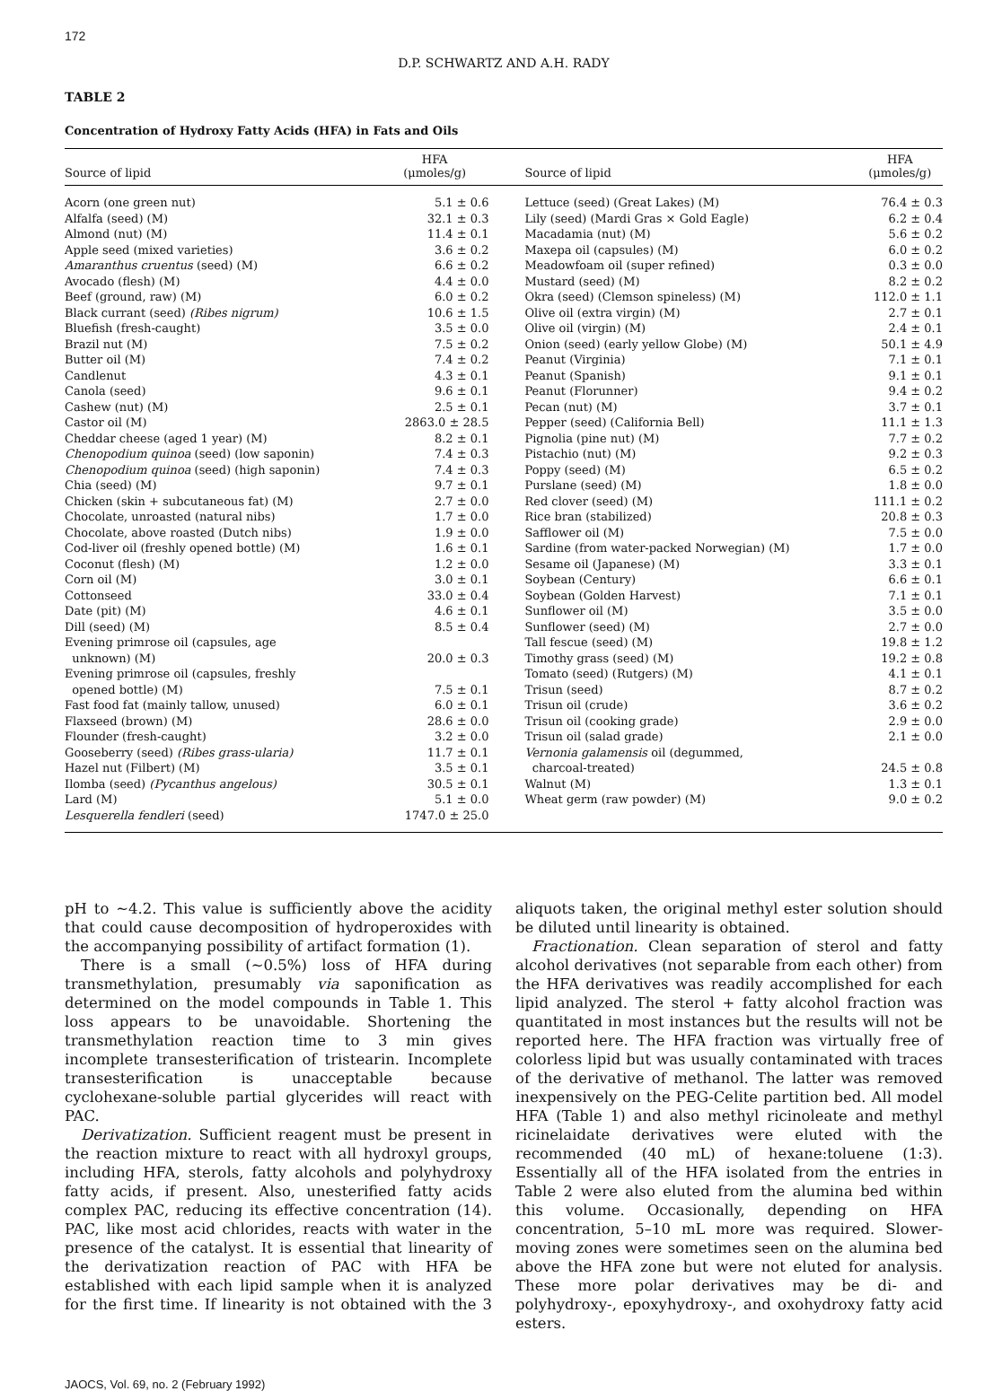172
D.P. SCHWARTZ AND A.H. RADY
TABLE 2
Concentration of Hydroxy Fatty Acids (HFA) in Fats and Oils
| Source of lipid | HFA (μmoles/g) | Source of lipid | HFA (μmoles/g) |
| --- | --- | --- | --- |
| Acorn (one green nut) | 5.1 ± 0.6 | Lettuce (seed) (Great Lakes) (M) | 76.4 ± 0.3 |
| Alfalfa (seed) (M) | 32.1 ± 0.3 | Lily (seed) (Mardi Gras × Gold Eagle) | 6.2 ± 0.4 |
| Almond (nut) (M) | 11.4 ± 0.1 | Macadamia (nut) (M) | 5.6 ± 0.2 |
| Apple seed (mixed varieties) | 3.6 ± 0.2 | Maxepa oil (capsules) (M) | 6.0 ± 0.2 |
| Amaranthus cruentus (seed) (M) | 6.6 ± 0.2 | Meadowfoam oil (super refined) | 0.3 ± 0.0 |
| Avocado (flesh) (M) | 4.4 ± 0.0 | Mustard (seed) (M) | 8.2 ± 0.2 |
| Beef (ground, raw) (M) | 6.0 ± 0.2 | Okra (seed) (Clemson spineless) (M) | 112.0 ± 1.1 |
| Black currant (seed) (Ribes nigrum) | 10.6 ± 1.5 | Olive oil (extra virgin) (M) | 2.7 ± 0.1 |
| Bluefish (fresh-caught) | 3.5 ± 0.0 | Olive oil (virgin) (M) | 2.4 ± 0.1 |
| Brazil nut (M) | 7.5 ± 0.2 | Onion (seed) (early yellow Globe) (M) | 50.1 ± 4.9 |
| Butter oil (M) | 7.4 ± 0.2 | Peanut (Virginia) | 7.1 ± 0.1 |
| Candlenut | 4.3 ± 0.1 | Peanut (Spanish) | 9.1 ± 0.1 |
| Canola (seed) | 9.6 ± 0.1 | Peanut (Florunner) | 9.4 ± 0.2 |
| Cashew (nut) (M) | 2.5 ± 0.1 | Pecan (nut) (M) | 3.7 ± 0.1 |
| Castor oil (M) | 2863.0 ± 28.5 | Pepper (seed) (California Bell) | 11.1 ± 1.3 |
| Cheddar cheese (aged 1 year) (M) | 8.2 ± 0.1 | Pignolia (pine nut) (M) | 7.7 ± 0.2 |
| Chenopodium quinoa (seed) (low saponin) | 7.4 ± 0.3 | Pistachio (nut) (M) | 9.2 ± 0.3 |
| Chenopodium quinoa (seed) (high saponin) | 7.4 ± 0.3 | Poppy (seed) (M) | 6.5 ± 0.2 |
| Chia (seed) (M) | 9.7 ± 0.1 | Purslane (seed) (M) | 1.8 ± 0.0 |
| Chicken (skin + subcutaneous fat) (M) | 2.7 ± 0.0 | Red clover (seed) (M) | 111.1 ± 0.2 |
| Chocolate, unroasted (natural nibs) | 1.7 ± 0.0 | Rice bran (stabilized) | 20.8 ± 0.3 |
| Chocolate, above roasted (Dutch nibs) | 1.9 ± 0.0 | Safflower oil (M) | 7.5 ± 0.0 |
| Cod-liver oil (freshly opened bottle) (M) | 1.6 ± 0.1 | Sardine (from water-packed Norwegian) (M) | 1.7 ± 0.0 |
| Coconut (flesh) (M) | 1.2 ± 0.0 | Sesame oil (Japanese) (M) | 3.3 ± 0.1 |
| Corn oil (M) | 3.0 ± 0.1 | Soybean (Century) | 6.6 ± 0.1 |
| Cottonseed | 33.0 ± 0.4 | Soybean (Golden Harvest) | 7.1 ± 0.1 |
| Date (pit) (M) | 4.6 ± 0.1 | Sunflower oil (M) | 3.5 ± 0.0 |
| Dill (seed) (M) | 8.5 ± 0.4 | Sunflower (seed) (M) | 2.7 ± 0.0 |
| Evening primrose oil (capsules, age | | Tall fescue (seed) (M) | 19.8 ± 1.2 |
| unknown) (M) | 20.0 ± 0.3 | Timothy grass (seed) (M) | 19.2 ± 0.8 |
| Evening primrose oil (capsules, freshly | | Tomato (seed) (Rutgers) (M) | 4.1 ± 0.1 |
| opened bottle) (M) | 7.5 ± 0.1 | Trisun (seed) | 8.7 ± 0.2 |
| Fast food fat (mainly tallow, unused) | 6.0 ± 0.1 | Trisun oil (crude) | 3.6 ± 0.2 |
| Flaxseed (brown) (M) | 28.6 ± 0.0 | Trisun oil (cooking grade) | 2.9 ± 0.0 |
| Flounder (fresh-caught) | 3.2 ± 0.0 | Trisun oil (salad grade) | 2.1 ± 0.0 |
| Gooseberry (seed) (Ribes grass-ularia) | 11.7 ± 0.1 | Vernonia galamensis oil (degummed, | |
| Hazel nut (Filbert) (M) | 3.5 ± 0.1 | charcoal-treated) | 24.5 ± 0.8 |
| Ilomba (seed) (Pycanthus angelous) | 30.5 ± 0.1 | Walnut (M) | 1.3 ± 0.1 |
| Lard (M) | 5.1 ± 0.0 | Wheat germ (raw powder) (M) | 9.0 ± 0.2 |
| Lesquerella fendleri (seed) | 1747.0 ± 25.0 | | |
pH to ∼4.2. This value is sufficiently above the acidity that could cause decomposition of hydroperoxides with the accompanying possibility of artifact formation (1).
There is a small (∼0.5%) loss of HFA during transmethylation, presumably via saponification as determined on the model compounds in Table 1. This loss appears to be unavoidable. Shortening the transmethylation reaction time to 3 min gives incomplete transesterification of tristearin. Incomplete transesterification is unacceptable because cyclohexane-soluble partial glycerides will react with PAC.
Derivatization. Sufficient reagent must be present in the reaction mixture to react with all hydroxyl groups, including HFA, sterols, fatty alcohols and polyhydroxy fatty acids, if present. Also, unesterified fatty acids complex PAC, reducing its effective concentration (14). PAC, like most acid chlorides, reacts with water in the presence of the catalyst. It is essential that linearity of the derivatization reaction of PAC with HFA be established with each lipid sample when it is analyzed for the first time. If linearity is not obtained with the 3 aliquots taken, the original methyl ester solution should be diluted until linearity is obtained.
Fractionation. Clean separation of sterol and fatty alcohol derivatives (not separable from each other) from the HFA derivatives was readily accomplished for each lipid analyzed. The sterol + fatty alcohol fraction was quantitated in most instances but the results will not be reported here. The HFA fraction was virtually free of colorless lipid but was usually contaminated with traces of the derivative of methanol. The latter was removed inexpensively on the PEG-Celite partition bed. All model HFA (Table 1) and also methyl ricinoleate and methyl ricinelaidate derivatives were eluted with the recommended (40 mL) of hexane:toluene (1:3). Essentially all of the HFA isolated from the entries in Table 2 were also eluted from the alumina bed within this volume. Occasionally, depending on HFA concentration, 5–10 mL more was required. Slower-moving zones were sometimes seen on the alumina bed above the HFA zone but were not eluted for analysis. These more polar derivatives may be di- and polyhydroxy-, epoxyhydroxy-, and oxohydroxy fatty acid esters.
JAOCS, Vol. 69, no. 2 (February 1992)